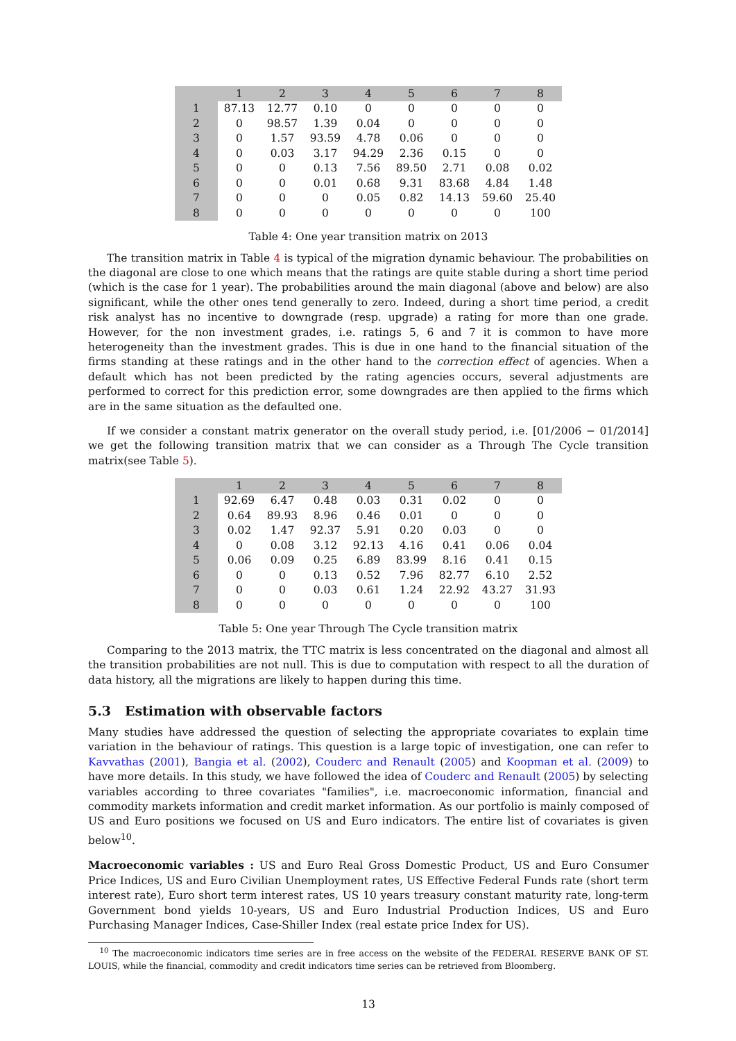| | 1 | 2 | 3 | 4 | 5 | 6 | 7 | 8 |
| --- | --- | --- | --- | --- | --- | --- | --- | --- |
| 1 | 87.13 | 12.77 | 0.10 | 0 | 0 | 0 | 0 | 0 |
| 2 | 0 | 98.57 | 1.39 | 0.04 | 0 | 0 | 0 | 0 |
| 3 | 0 | 1.57 | 93.59 | 4.78 | 0.06 | 0 | 0 | 0 |
| 4 | 0 | 0.03 | 3.17 | 94.29 | 2.36 | 0.15 | 0 | 0 |
| 5 | 0 | 0 | 0.13 | 7.56 | 89.50 | 2.71 | 0.08 | 0.02 |
| 6 | 0 | 0 | 0.01 | 0.68 | 9.31 | 83.68 | 4.84 | 1.48 |
| 7 | 0 | 0 | 0 | 0.05 | 0.82 | 14.13 | 59.60 | 25.40 |
| 8 | 0 | 0 | 0 | 0 | 0 | 0 | 0 | 100 |
Table 4: One year transition matrix on 2013
The transition matrix in Table 4 is typical of the migration dynamic behaviour. The probabilities on the diagonal are close to one which means that the ratings are quite stable during a short time period (which is the case for 1 year). The probabilities around the main diagonal (above and below) are also significant, while the other ones tend generally to zero. Indeed, during a short time period, a credit risk analyst has no incentive to downgrade (resp. upgrade) a rating for more than one grade. However, for the non investment grades, i.e. ratings 5, 6 and 7 it is common to have more heterogeneity than the investment grades. This is due in one hand to the financial situation of the firms standing at these ratings and in the other hand to the correction effect of agencies. When a default which has not been predicted by the rating agencies occurs, several adjustments are performed to correct for this prediction error, some downgrades are then applied to the firms which are in the same situation as the defaulted one.
If we consider a constant matrix generator on the overall study period, i.e. [01/2006 − 01/2014] we get the following transition matrix that we can consider as a Through The Cycle transition matrix(see Table 5).
| | 1 | 2 | 3 | 4 | 5 | 6 | 7 | 8 |
| --- | --- | --- | --- | --- | --- | --- | --- | --- |
| 1 | 92.69 | 6.47 | 0.48 | 0.03 | 0.31 | 0.02 | 0 | 0 |
| 2 | 0.64 | 89.93 | 8.96 | 0.46 | 0.01 | 0 | 0 | 0 |
| 3 | 0.02 | 1.47 | 92.37 | 5.91 | 0.20 | 0.03 | 0 | 0 |
| 4 | 0 | 0.08 | 3.12 | 92.13 | 4.16 | 0.41 | 0.06 | 0.04 |
| 5 | 0.06 | 0.09 | 0.25 | 6.89 | 83.99 | 8.16 | 0.41 | 0.15 |
| 6 | 0 | 0 | 0.13 | 0.52 | 7.96 | 82.77 | 6.10 | 2.52 |
| 7 | 0 | 0 | 0.03 | 0.61 | 1.24 | 22.92 | 43.27 | 31.93 |
| 8 | 0 | 0 | 0 | 0 | 0 | 0 | 0 | 100 |
Table 5: One year Through The Cycle transition matrix
Comparing to the 2013 matrix, the TTC matrix is less concentrated on the diagonal and almost all the transition probabilities are not null. This is due to computation with respect to all the duration of data history, all the migrations are likely to happen during this time.
5.3 Estimation with observable factors
Many studies have addressed the question of selecting the appropriate covariates to explain time variation in the behaviour of ratings. This question is a large topic of investigation, one can refer to Kavvathas (2001), Bangia et al. (2002), Couderc and Renault (2005) and Koopman et al. (2009) to have more details. In this study, we have followed the idea of Couderc and Renault (2005) by selecting variables according to three covariates "families", i.e. macroeconomic information, financial and commodity markets information and credit market information. As our portfolio is mainly composed of US and Euro positions we focused on US and Euro indicators. The entire list of covariates is given below<sup>10</sup>.
Macroeconomic variables : US and Euro Real Gross Domestic Product, US and Euro Consumer Price Indices, US and Euro Civilian Unemployment rates, US Effective Federal Funds rate (short term interest rate), Euro short term interest rates, US 10 years treasury constant maturity rate, long-term Government bond yields 10-years, US and Euro Industrial Production Indices, US and Euro Purchasing Manager Indices, Case-Shiller Index (real estate price Index for US).
<sup>10</sup> The macroeconomic indicators time series are in free access on the website of the FEDERAL RESERVE BANK OF ST. LOUIS, while the financial, commodity and credit indicators time series can be retrieved from Bloomberg.
13